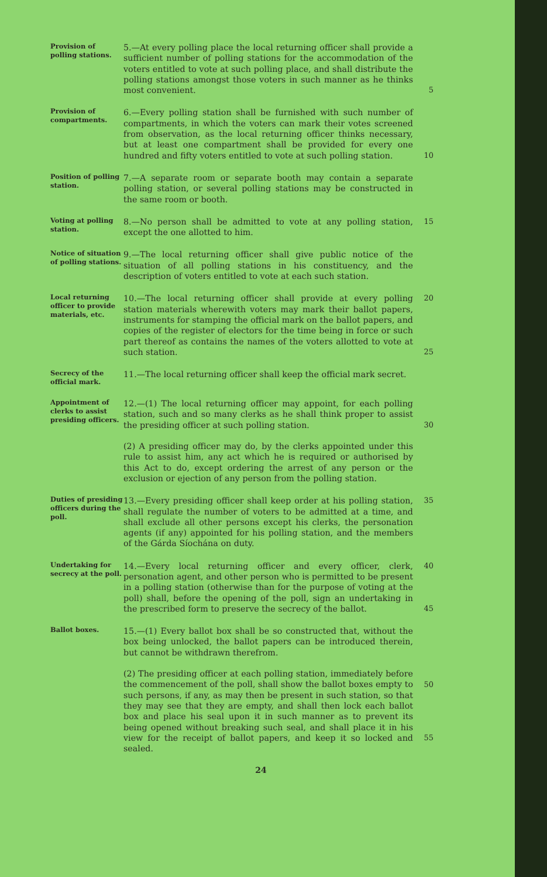Provision of polling stations.
5.—At every polling place the local returning officer shall provide a sufficient number of polling stations for the accommodation of the voters entitled to vote at such polling place, and shall distribute the polling stations amongst those voters in such manner as he thinks most convenient.
5
Provision of compartments.
6.—Every polling station shall be furnished with such number of compartments, in which the voters can mark their votes screened from observation, as the local returning officer thinks necessary, but at least one compartment shall be provided for every one hundred and fifty voters entitled to vote at such polling station.
10
Position of polling station.
7.—A separate room or separate booth may contain a separate polling station, or several polling stations may be constructed in the same room or booth.
Voting at polling station.
8.—No person shall be admitted to vote at any polling station, except the one allotted to him.
15
Notice of situation of polling stations.
9.—The local returning officer shall give public notice of the situation of all polling stations in his constituency, and the description of voters entitled to vote at each such station.
Local returning officer to provide materials, etc.
10.—The local returning officer shall provide at every polling station materials wherewith voters may mark their ballot papers, instruments for stamping the official mark on the ballot papers, and copies of the register of electors for the time being in force or such part thereof as contains the names of the voters allotted to vote at such station.
20
25
Secrecy of the official mark.
11.—The local returning officer shall keep the official mark secret.
Appointment of clerks to assist presiding officers.
12.—(1) The local returning officer may appoint, for each polling station, such and so many clerks as he shall think proper to assist the presiding officer at such polling station.
(2) A presiding officer may do, by the clerks appointed under this rule to assist him, any act which he is required or authorised by this Act to do, except ordering the arrest of any person or the exclusion or ejection of any person from the polling station.
30
Duties of presiding officers during the poll.
13.—Every presiding officer shall keep order at his polling station, shall regulate the number of voters to be admitted at a time, and shall exclude all other persons except his clerks, the personation agents (if any) appointed for his polling station, and the members of the Gárda Síochána on duty.
35
Undertaking for secrecy at the poll.
14.—Every local returning officer and every officer, clerk, personation agent, and other person who is permitted to be present in a polling station (otherwise than for the purpose of voting at the poll) shall, before the opening of the poll, sign an undertaking in the prescribed form to preserve the secrecy of the ballot.
40
45
Ballot boxes.
15.—(1) Every ballot box shall be so constructed that, without the box being unlocked, the ballot papers can be introduced therein, but cannot be withdrawn therefrom.
(2) The presiding officer at each polling station, immediately before the commencement of the poll, shall show the ballot boxes empty to such persons, if any, as may then be present in such station, so that they may see that they are empty, and shall then lock each ballot box and place his seal upon it in such manner as to prevent its being opened without breaking such seal, and shall place it in his view for the receipt of ballot papers, and keep it so locked and sealed.
50
55
24